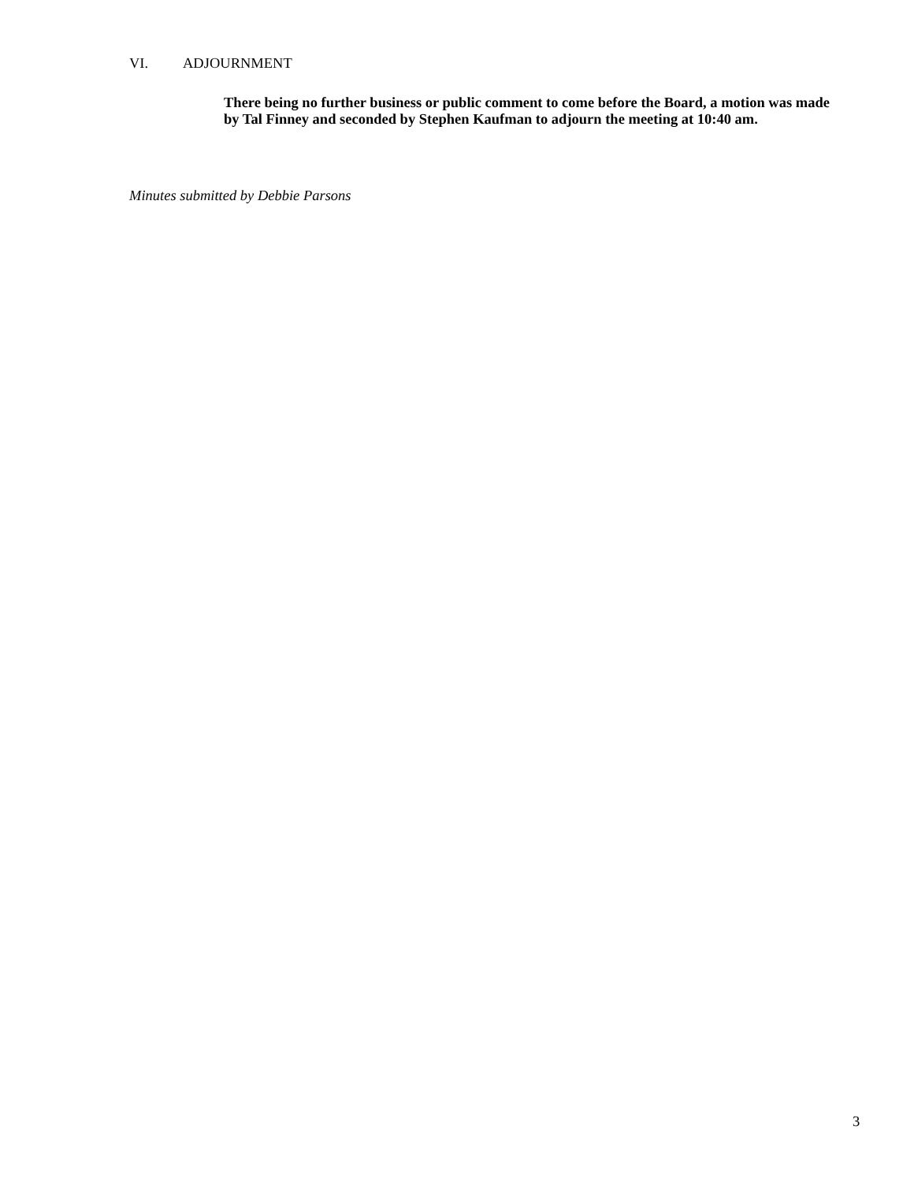VI. ADJOURNMENT
There being no further business or public comment to come before the Board, a motion was made by Tal Finney and seconded by Stephen Kaufman to adjourn the meeting at 10:40 am.
Minutes submitted by Debbie Parsons
3